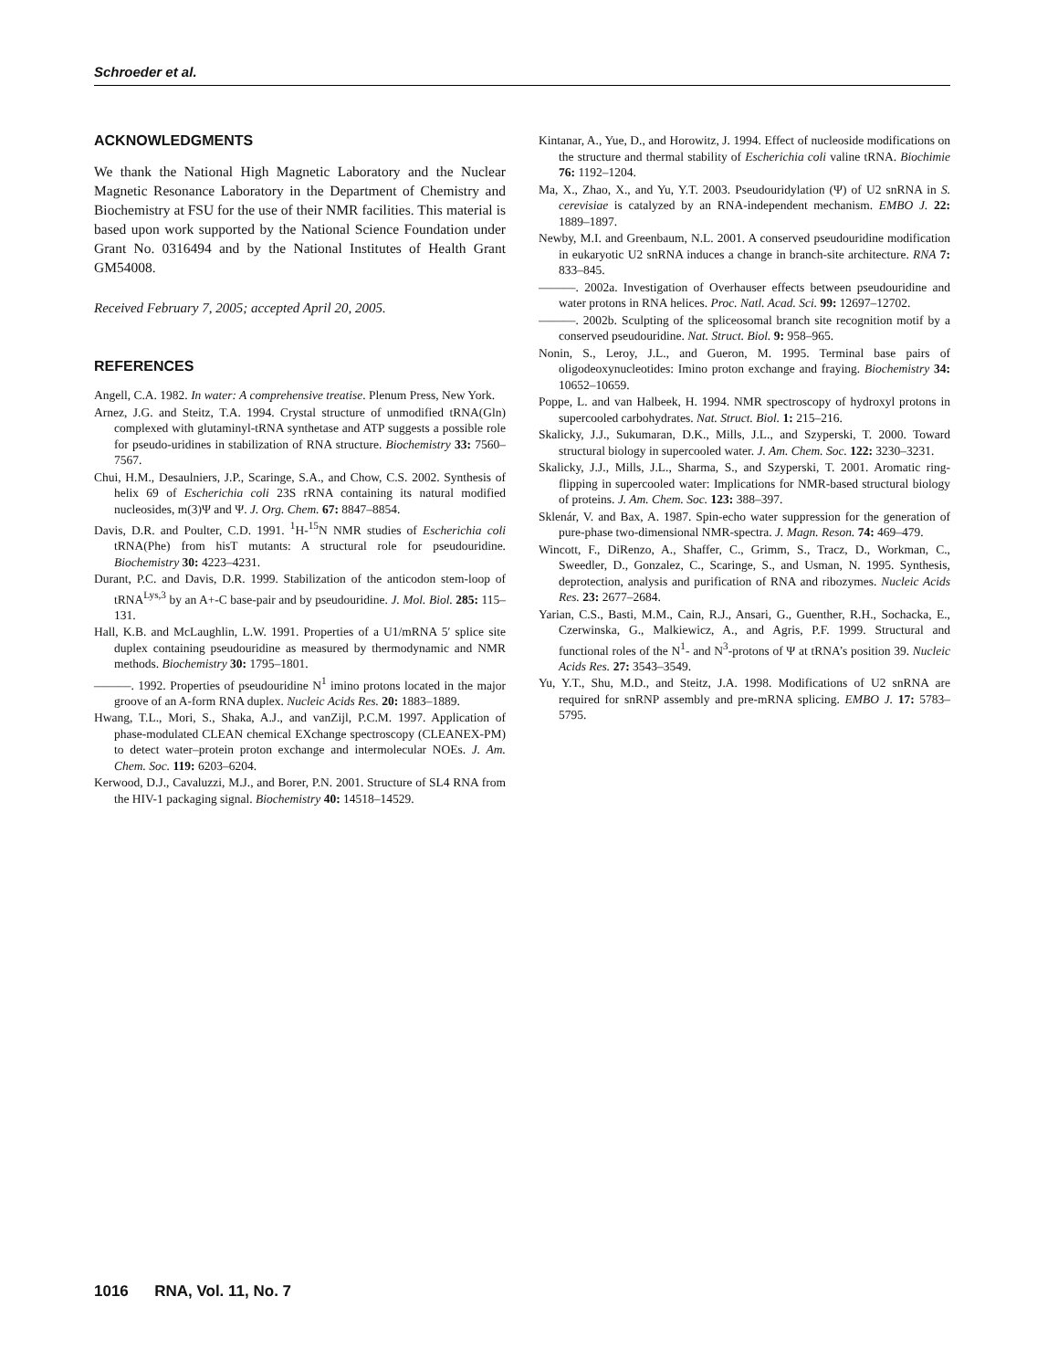Schroeder et al.
ACKNOWLEDGMENTS
We thank the National High Magnetic Laboratory and the Nuclear Magnetic Resonance Laboratory in the Department of Chemistry and Biochemistry at FSU for the use of their NMR facilities. This material is based upon work supported by the National Science Foundation under Grant No. 0316494 and by the National Institutes of Health Grant GM54008.
Received February 7, 2005; accepted April 20, 2005.
REFERENCES
Angell, C.A. 1982. In water: A comprehensive treatise. Plenum Press, New York.
Arnez, J.G. and Steitz, T.A. 1994. Crystal structure of unmodified tRNA(Gln) complexed with glutaminyl-tRNA synthetase and ATP suggests a possible role for pseudo-uridines in stabilization of RNA structure. Biochemistry 33: 7560–7567.
Chui, H.M., Desaulniers, J.P., Scaringe, S.A., and Chow, C.S. 2002. Synthesis of helix 69 of Escherichia coli 23S rRNA containing its natural modified nucleosides, m(3)Ψ and Ψ. J. Org. Chem. 67: 8847–8854.
Davis, D.R. and Poulter, C.D. 1991. <sup>1</sup>H-<sup>15</sup>N NMR studies of Escherichia coli tRNA(Phe) from hisT mutants: A structural role for pseudouridine. Biochemistry 30: 4223–4231.
Durant, P.C. and Davis, D.R. 1999. Stabilization of the anticodon stem-loop of tRNA<sup>Lys,3</sup> by an A+-C base-pair and by pseudouridine. J. Mol. Biol. 285: 115–131.
Hall, K.B. and McLaughlin, L.W. 1991. Properties of a U1/mRNA 5′ splice site duplex containing pseudouridine as measured by thermodynamic and NMR methods. Biochemistry 30: 1795–1801.
———. 1992. Properties of pseudouridine N<sup>1</sup> imino protons located in the major groove of an A-form RNA duplex. Nucleic Acids Res. 20: 1883–1889.
Hwang, T.L., Mori, S., Shaka, A.J., and vanZijl, P.C.M. 1997. Application of phase-modulated CLEAN chemical EXchange spectroscopy (CLEANEX-PM) to detect water–protein proton exchange and intermolecular NOEs. J. Am. Chem. Soc. 119: 6203–6204.
Kerwood, D.J., Cavaluzzi, M.J., and Borer, P.N. 2001. Structure of SL4 RNA from the HIV-1 packaging signal. Biochemistry 40: 14518–14529.
Kintanar, A., Yue, D., and Horowitz, J. 1994. Effect of nucleoside modifications on the structure and thermal stability of Escherichia coli valine tRNA. Biochimie 76: 1192–1204.
Ma, X., Zhao, X., and Yu, Y.T. 2003. Pseudouridylation (Ψ) of U2 snRNA in S. cerevisiae is catalyzed by an RNA-independent mechanism. EMBO J. 22: 1889–1897.
Newby, M.I. and Greenbaum, N.L. 2001. A conserved pseudouridine modification in eukaryotic U2 snRNA induces a change in branch-site architecture. RNA 7: 833–845.
———. 2002a. Investigation of Overhauser effects between pseudouridine and water protons in RNA helices. Proc. Natl. Acad. Sci. 99: 12697–12702.
———. 2002b. Sculpting of the spliceosomal branch site recognition motif by a conserved pseudouridine. Nat. Struct. Biol. 9: 958–965.
Nonin, S., Leroy, J.L., and Gueron, M. 1995. Terminal base pairs of oligodeoxynucleotides: Imino proton exchange and fraying. Biochemistry 34: 10652–10659.
Poppe, L. and van Halbeek, H. 1994. NMR spectroscopy of hydroxyl protons in supercooled carbohydrates. Nat. Struct. Biol. 1: 215–216.
Skalicky, J.J., Sukumaran, D.K., Mills, J.L., and Szyperski, T. 2000. Toward structural biology in supercooled water. J. Am. Chem. Soc. 122: 3230–3231.
Skalicky, J.J., Mills, J.L., Sharma, S., and Szyperski, T. 2001. Aromatic ring-flipping in supercooled water: Implications for NMR-based structural biology of proteins. J. Am. Chem. Soc. 123: 388–397.
Sklenár, V. and Bax, A. 1987. Spin-echo water suppression for the generation of pure-phase two-dimensional NMR-spectra. J. Magn. Reson. 74: 469–479.
Wincott, F., DiRenzo, A., Shaffer, C., Grimm, S., Tracz, D., Workman, C., Sweedler, D., Gonzalez, C., Scaringe, S., and Usman, N. 1995. Synthesis, deprotection, analysis and purification of RNA and ribozymes. Nucleic Acids Res. 23: 2677–2684.
Yarian, C.S., Basti, M.M., Cain, R.J., Ansari, G., Guenther, R.H., Sochacka, E., Czerwinska, G., Malkiewicz, A., and Agris, P.F. 1999. Structural and functional roles of the N<sup>1</sup>- and N<sup>3</sup>-protons of Ψ at tRNA’s position 39. Nucleic Acids Res. 27: 3543–3549.
Yu, Y.T., Shu, M.D., and Steitz, J.A. 1998. Modifications of U2 snRNA are required for snRNP assembly and pre-mRNA splicing. EMBO J. 17: 5783–5795.
1016 RNA, Vol. 11, No. 7